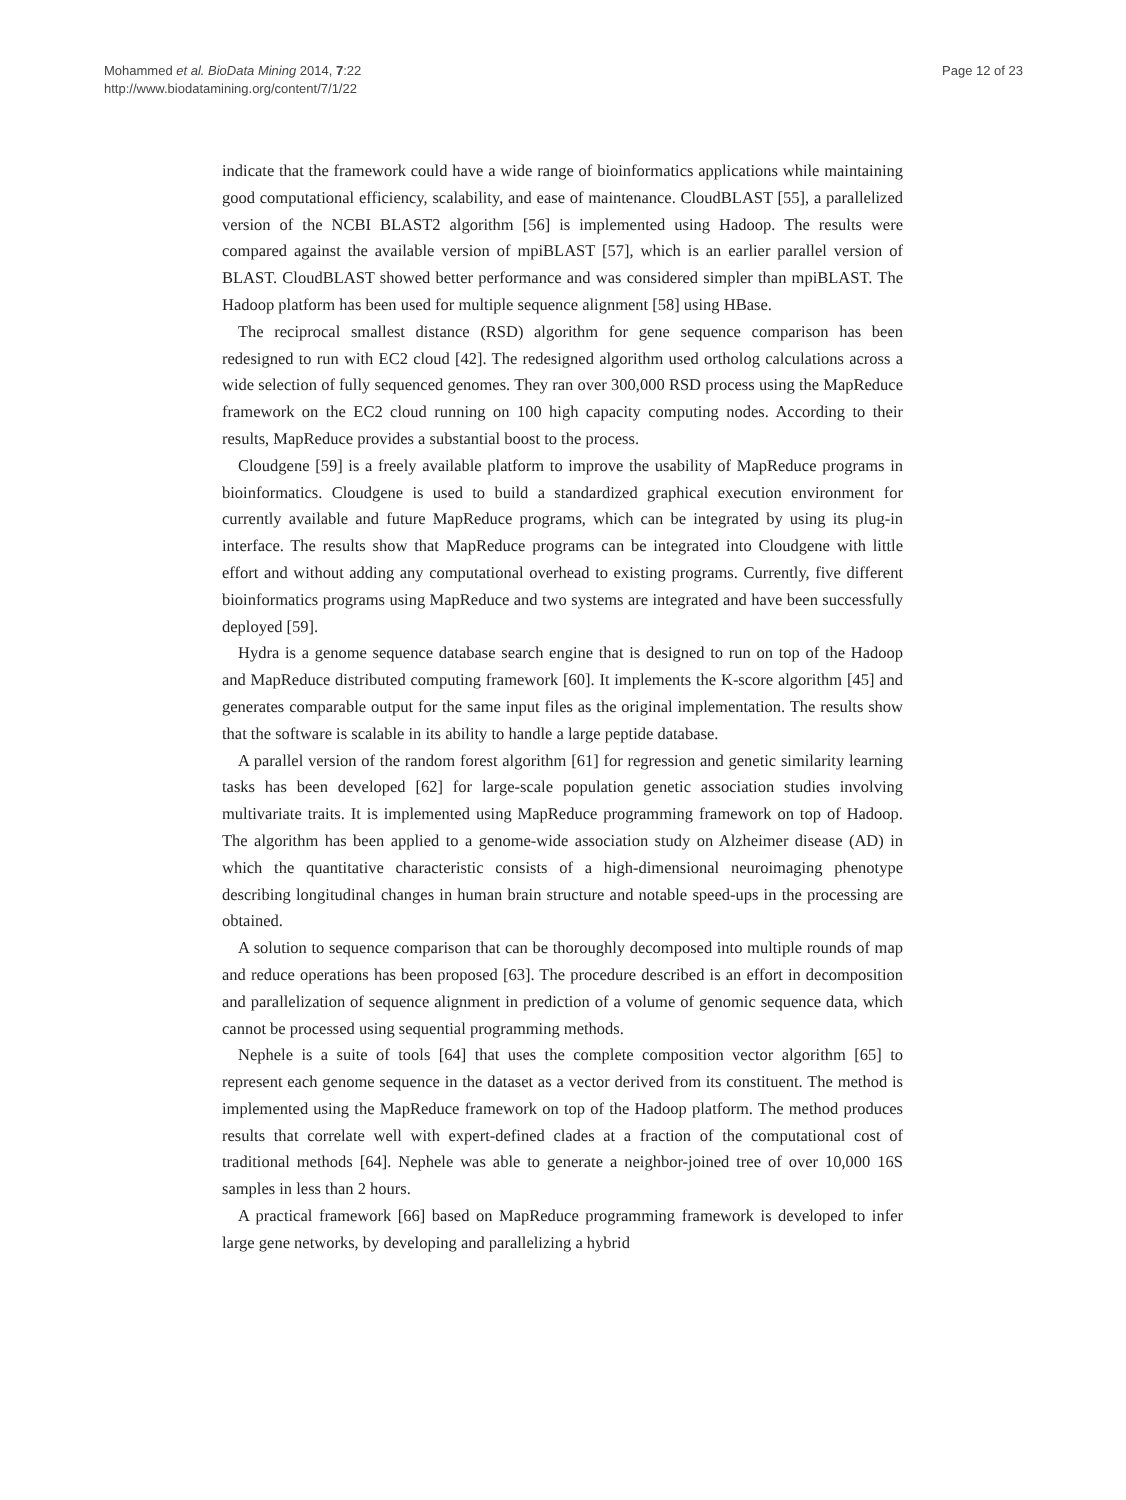Mohammed et al. BioData Mining 2014, 7:22
http://www.biodatamining.org/content/7/1/22
Page 12 of 23
indicate that the framework could have a wide range of bioinformatics applications while maintaining good computational efficiency, scalability, and ease of maintenance. CloudBLAST [55], a parallelized version of the NCBI BLAST2 algorithm [56] is implemented using Hadoop. The results were compared against the available version of mpiBLAST [57], which is an earlier parallel version of BLAST. CloudBLAST showed better performance and was considered simpler than mpiBLAST. The Hadoop platform has been used for multiple sequence alignment [58] using HBase.
The reciprocal smallest distance (RSD) algorithm for gene sequence comparison has been redesigned to run with EC2 cloud [42]. The redesigned algorithm used ortholog calculations across a wide selection of fully sequenced genomes. They ran over 300,000 RSD process using the MapReduce framework on the EC2 cloud running on 100 high capacity computing nodes. According to their results, MapReduce provides a substantial boost to the process.
Cloudgene [59] is a freely available platform to improve the usability of MapReduce programs in bioinformatics. Cloudgene is used to build a standardized graphical execution environment for currently available and future MapReduce programs, which can be integrated by using its plug-in interface. The results show that MapReduce programs can be integrated into Cloudgene with little effort and without adding any computational overhead to existing programs. Currently, five different bioinformatics programs using MapReduce and two systems are integrated and have been successfully deployed [59].
Hydra is a genome sequence database search engine that is designed to run on top of the Hadoop and MapReduce distributed computing framework [60]. It implements the K-score algorithm [45] and generates comparable output for the same input files as the original implementation. The results show that the software is scalable in its ability to handle a large peptide database.
A parallel version of the random forest algorithm [61] for regression and genetic similarity learning tasks has been developed [62] for large-scale population genetic association studies involving multivariate traits. It is implemented using MapReduce programming framework on top of Hadoop. The algorithm has been applied to a genome-wide association study on Alzheimer disease (AD) in which the quantitative characteristic consists of a high-dimensional neuroimaging phenotype describing longitudinal changes in human brain structure and notable speed-ups in the processing are obtained.
A solution to sequence comparison that can be thoroughly decomposed into multiple rounds of map and reduce operations has been proposed [63]. The procedure described is an effort in decomposition and parallelization of sequence alignment in prediction of a volume of genomic sequence data, which cannot be processed using sequential programming methods.
Nephele is a suite of tools [64] that uses the complete composition vector algorithm [65] to represent each genome sequence in the dataset as a vector derived from its constituent. The method is implemented using the MapReduce framework on top of the Hadoop platform. The method produces results that correlate well with expert-defined clades at a fraction of the computational cost of traditional methods [64]. Nephele was able to generate a neighbor-joined tree of over 10,000 16S samples in less than 2 hours.
A practical framework [66] based on MapReduce programming framework is developed to infer large gene networks, by developing and parallelizing a hybrid